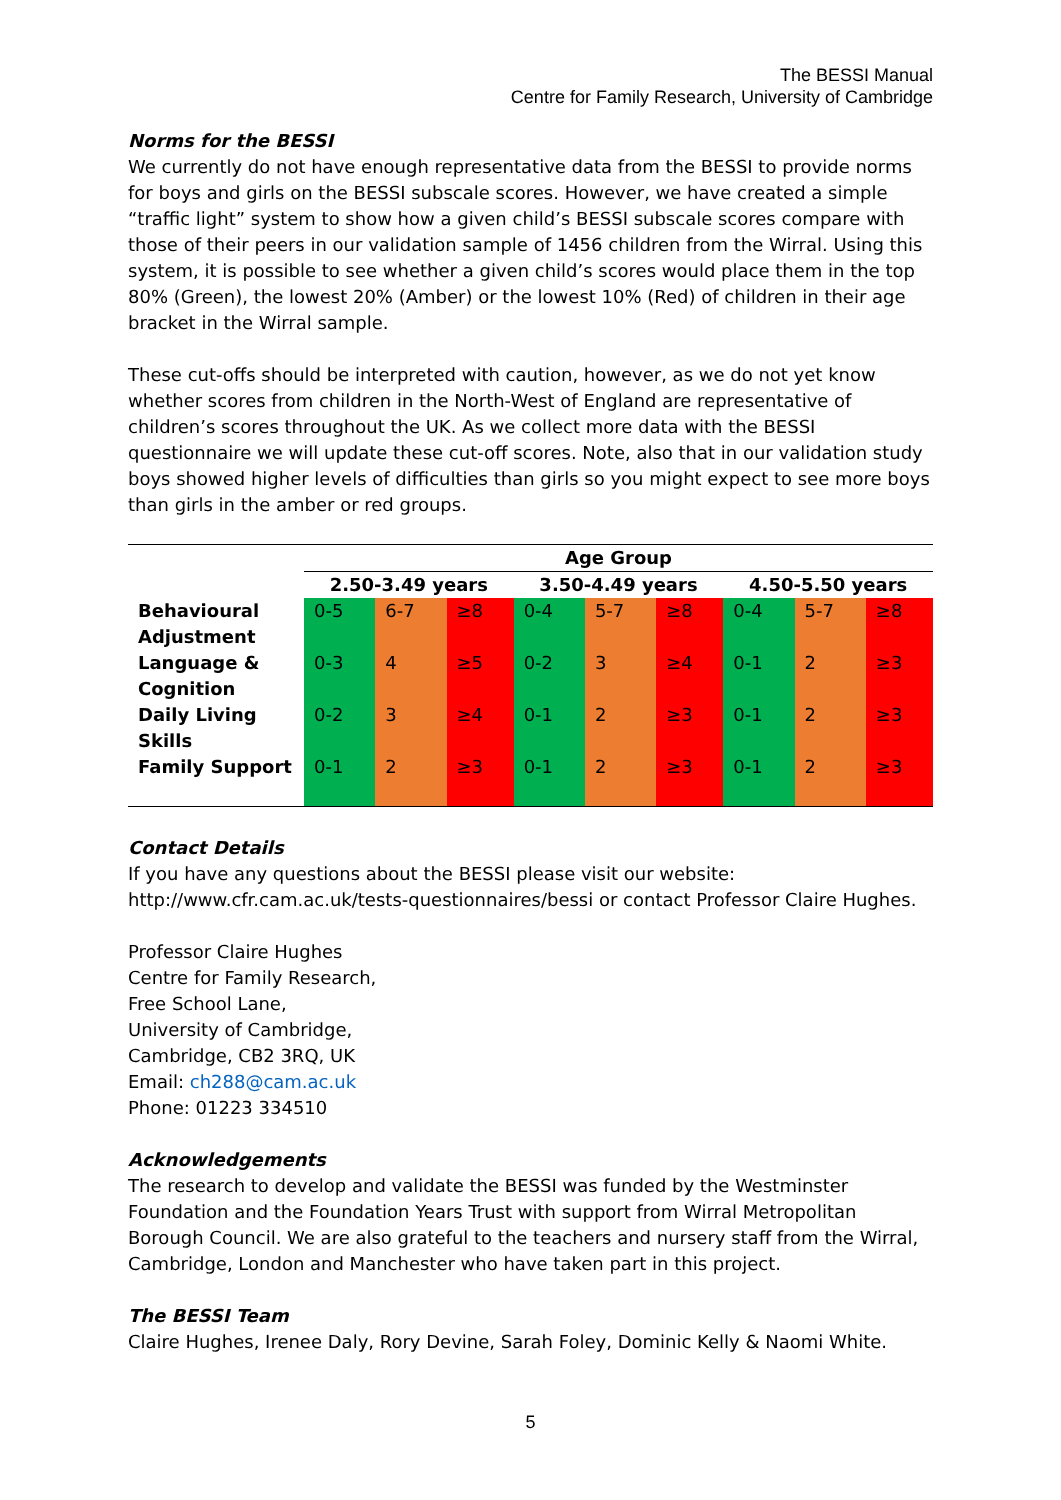The BESSI Manual
Centre for Family Research, University of Cambridge
Norms for the BESSI
We currently do not have enough representative data from the BESSI to provide norms for boys and girls on the BESSI subscale scores. However, we have created a simple “traffic light” system to show how a given child’s BESSI subscale scores compare with those of their peers in our validation sample of 1456 children from the Wirral. Using this system, it is possible to see whether a given child’s scores would place them in the top 80% (Green), the lowest 20% (Amber) or the lowest 10% (Red) of children in their age bracket in the Wirral sample.
These cut-offs should be interpreted with caution, however, as we do not yet know whether scores from children in the North-West of England are representative of children’s scores throughout the UK. As we collect more data with the BESSI questionnaire we will update these cut-off scores. Note, also that in our validation study boys showed higher levels of difficulties than girls so you might expect to see more boys than girls in the amber or red groups.
| | Age Group | | | | | | | | |
| --- | --- | --- | --- | --- | --- | --- | --- | --- | --- |
| | 2.50-3.49 years | | | 3.50-4.49 years | | | 4.50-5.50 years | | |
| Behavioural Adjustment | 0-5 | 6-7 | ≥8 | 0-4 | 5-7 | ≥8 | 0-4 | 5-7 | ≥8 |
| Language & Cognition | 0-3 | 4 | ≥5 | 0-2 | 3 | ≥4 | 0-1 | 2 | ≥3 |
| Daily Living Skills | 0-2 | 3 | ≥4 | 0-1 | 2 | ≥3 | 0-1 | 2 | ≥3 |
| Family Support | 0-1 | 2 | ≥3 | 0-1 | 2 | ≥3 | 0-1 | 2 | ≥3 |
Contact Details
If you have any questions about the BESSI please visit our website: http://www.cfr.cam.ac.uk/tests-questionnaires/bessi or contact Professor Claire Hughes.
Professor Claire Hughes
Centre for Family Research,
Free School Lane,
University of Cambridge,
Cambridge, CB2 3RQ, UK
Email: ch288@cam.ac.uk
Phone: 01223 334510
Acknowledgements
The research to develop and validate the BESSI was funded by the Westminster Foundation and the Foundation Years Trust with support from Wirral Metropolitan Borough Council. We are also grateful to the teachers and nursery staff from the Wirral, Cambridge, London and Manchester who have taken part in this project.
The BESSI Team
Claire Hughes, Irenee Daly, Rory Devine, Sarah Foley, Dominic Kelly & Naomi White.
5